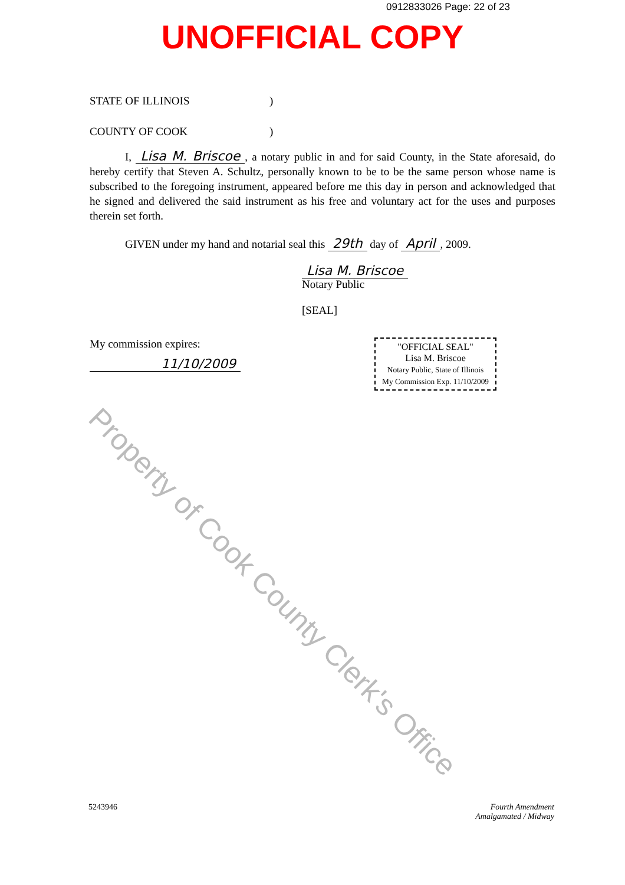0912833026 Page: 22 of 23
UNOFFICIAL COPY
STATE OF ILLINOIS)
COUNTY OF COOK)
I, Lisa M. Briscoe, a notary public in and for said County, in the State aforesaid, do hereby certify that Steven A. Schultz, personally known to be to be the same person whose name is subscribed to the foregoing instrument, appeared before me this day in person and acknowledged that he signed and delivered the said instrument as his free and voluntary act for the uses and purposes therein set forth.
GIVEN under my hand and notarial seal this 29th day of April, 2009.
Lisa M. Briscoe
Notary Public
[SEAL]
My commission expires:
11/10/2009
"OFFICIAL SEAL"
Lisa M. Briscoe
Notary Public, State of Illinois
My Commission Exp. 11/10/2009
5243946 Fourth Amendment
Amalgamated / Midway
Property of Cook County Clerk's Office